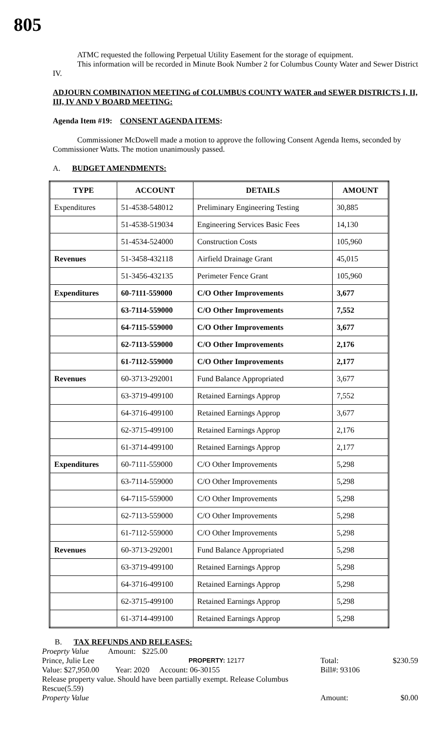805
ATMC requested the following Perpetual Utility Easement for the storage of equipment.
This information will be recorded in Minute Book Number 2 for Columbus County Water and Sewer District IV.
ADJOURN COMBINATION MEETING of COLUMBUS COUNTY WATER and SEWER DISTRICTS I, II, III, IV AND V BOARD MEETING:
Agenda Item #19: CONSENT AGENDA ITEMS:
Commissioner McDowell made a motion to approve the following Consent Agenda Items, seconded by Commissioner Watts. The motion unanimously passed.
A. BUDGET AMENDMENTS:
| TYPE | ACCOUNT | DETAILS | AMOUNT |
| --- | --- | --- | --- |
| Expenditures | 51-4538-548012 | Preliminary Engineering Testing | 30,885 |
| | 51-4538-519034 | Engineering Services Basic Fees | 14,130 |
| | 51-4534-524000 | Construction Costs | 105,960 |
| Revenues | 51-3458-432118 | Airfield Drainage Grant | 45,015 |
| | 51-3456-432135 | Perimeter Fence Grant | 105,960 |
| Expenditures | 60-7111-559000 | C/O Other Improvements | 3,677 |
| | 63-7114-559000 | C/O Other Improvements | 7,552 |
| | 64-7115-559000 | C/O Other Improvements | 3,677 |
| | 62-7113-559000 | C/O Other Improvements | 2,176 |
| | 61-7112-559000 | C/O Other Improvements | 2,177 |
| Revenues | 60-3713-292001 | Fund Balance Appropriated | 3,677 |
| | 63-3719-499100 | Retained Earnings Approp | 7,552 |
| | 64-3716-499100 | Retained Earnings Approp | 3,677 |
| | 62-3715-499100 | Retained Earnings Approp | 2,176 |
| | 61-3714-499100 | Retained Earnings Approp | 2,177 |
| Expenditures | 60-7111-559000 | C/O Other Improvements | 5,298 |
| | 63-7114-559000 | C/O Other Improvements | 5,298 |
| | 64-7115-559000 | C/O Other Improvements | 5,298 |
| | 62-7113-559000 | C/O Other Improvements | 5,298 |
| | 61-7112-559000 | C/O Other Improvements | 5,298 |
| Revenues | 60-3713-292001 | Fund Balance Appropriated | 5,298 |
| | 63-3719-499100 | Retained Earnings Approp | 5,298 |
| | 64-3716-499100 | Retained Earnings Approp | 5,298 |
| | 62-3715-499100 | Retained Earnings Approp | 5,298 |
| | 61-3714-499100 | Retained Earnings Approp | 5,298 |
B. TAX REFUNDS AND RELEASES:
Proeprty Value Amount: $225.00
Prince, Julie Lee PROPERTY: 12177 Total: $230.59
Value: $27,950.00 Year: 2020 Account: 06-30155 Bill#: 93106
Release property value. Should have been partially exempt. Release Columbus
Rescue(5.59)
Property Value Amount: $0.00